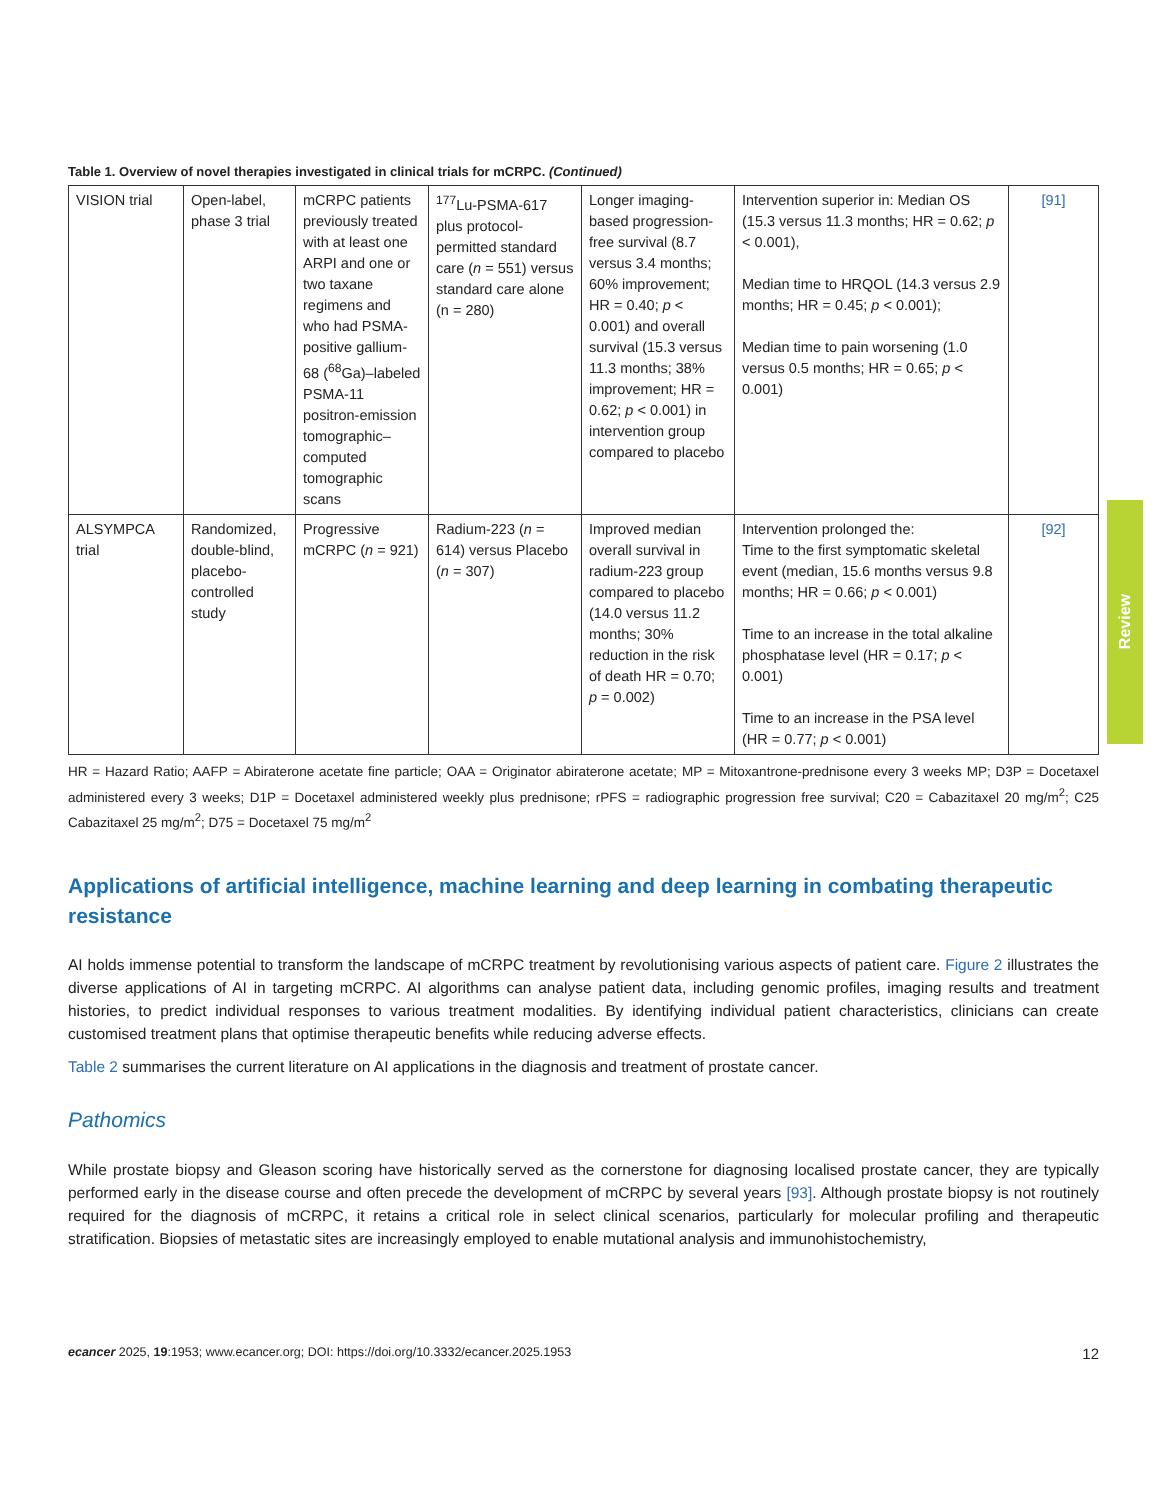Table 1. Overview of novel therapies investigated in clinical trials for mCRPC. (Continued)
| VISION trial | Open-label, phase 3 trial | mCRPC patients previously treated with at least one ARPI and one or two taxane regimens and who had PSMA-positive gallium-68 (<sup>68</sup>Ga)–labeled PSMA-11 positron-emission tomographic–computed tomographic scans | <sup>177</sup>Lu-PSMA-617 plus protocol-permitted standard care ( n = 551) versus standard care alone (n = 280) | Longer imaging-based progression-free survival (8.7 versus 3.4 months; 60% improvement; HR = 0.40; p < 0.001) and overall survival (15.3 versus 11.3 months; 38% improvement; HR = 0.62; p < 0.001) in intervention group compared to placebo | Intervention superior in: Median OS (15.3 versus 11.3 months; HR = 0.62; p < 0.001), Median time to HRQOL (14.3 versus 2.9 months; HR = 0.45; p < 0.001); Median time to pain worsening (1.0 versus 0.5 months; HR = 0.65; p < 0.001) | [91] |
| ALSYMPCA trial | Randomized, double-blind, placebo-controlled study | Progressive mCRPC ( n = 921) | Radium-223 ( n = 614) versus Placebo ( n = 307) | Improved median overall survival in radium-223 group compared to placebo (14.0 versus 11.2 months; 30% reduction in the risk of death HR = 0.70; p = 0.002) | Intervention prolonged the: Time to the first symptomatic skeletal event (median, 15.6 months versus 9.8 months; HR = 0.66; p < 0.001) Time to an increase in the total alkaline phosphatase level (HR = 0.17; p < 0.001) Time to an increase in the PSA level (HR = 0.77; p < 0.001) | [92] |
HR = Hazard Ratio; AAFP = Abiraterone acetate fine particle; OAA = Originator abiraterone acetate; MP = Mitoxantrone-prednisone every 3 weeks MP; D3P = Docetaxel administered every 3 weeks; D1P = Docetaxel administered weekly plus prednisone; rPFS = radiographic progression free survival; C20 = Cabazitaxel 20 mg/m<sup>2</sup>; C25 Cabazitaxel 25 mg/m<sup>2</sup>; D75 = Docetaxel 75 mg/m<sup>2</sup>
Applications of artificial intelligence, machine learning and deep learning in combating therapeutic resistance
AI holds immense potential to transform the landscape of mCRPC treatment by revolutionising various aspects of patient care. Figure 2 illustrates the diverse applications of AI in targeting mCRPC. AI algorithms can analyse patient data, including genomic profiles, imaging results and treatment histories, to predict individual responses to various treatment modalities. By identifying individual patient characteristics, clinicians can create customised treatment plans that optimise therapeutic benefits while reducing adverse effects.
Table 2 summarises the current literature on AI applications in the diagnosis and treatment of prostate cancer.
Pathomics
While prostate biopsy and Gleason scoring have historically served as the cornerstone for diagnosing localised prostate cancer, they are typically performed early in the disease course and often precede the development of mCRPC by several years [93]. Although prostate biopsy is not routinely required for the diagnosis of mCRPC, it retains a critical role in select clinical scenarios, particularly for molecular profiling and therapeutic stratification. Biopsies of metastatic sites are increasingly employed to enable mutational analysis and immunohistochemistry,
Review
ecancer 2025, 19:1953; www.ecancer.org; DOI: https://doi.org/10.3332/ecancer.2025.1953 12